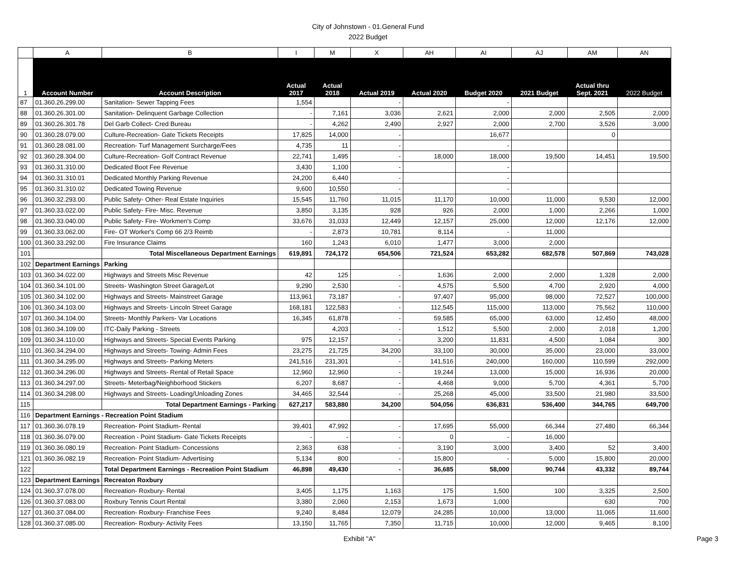City of Johnstown - 01.General Fund
2022 Budget
| | A | B | I | M | X | AH | AI | AJ | AM | AN |
| 1 | Account Number | Account Description | Actual 2017 | Actual 2018 | Actual 2019 | Actual 2020 | Budget 2020 | 2021 Budget | Actual thru Sept. 2021 | 2022 Budget |
| 87 | 01.360.26.299.00 | Sanitation- Sewer Tapping Fees | 1,554 | | - | | - | | | |
| 88 | 01.360.26.301.00 | Sanitation- Delinquent Garbage Collection | - | 7,161 | 3,036 | 2,621 | 2,000 | 2,000 | 2,505 | 2,000 |
| 89 | 01.360.26.301.78 | Del Garb Collect- Cred Bureau | - | 4,262 | 2,490 | 2,927 | 2,000 | 2,700 | 3,526 | 3,000 |
| 90 | 01.360.28.079.00 | Culture-Recreation- Gate Tickets Receipts | 17,825 | 14,000 | - | | 16,677 | | 0 | |
| 91 | 01.360.28.081.00 | Recreation- Turf Management Surcharge/Fees | 4,735 | 11 | - | | - | | | |
| 92 | 01.360.28.304.00 | Culture-Recreation- Golf Contract Revenue | 22,741 | 1,495 | - | 18,000 | 18,000 | 19,500 | 14,451 | 19,500 |
| 93 | 01.360.31.310.00 | Dedicated Boot Fee Revenue | 3,430 | 1,100 | - | | - | | | |
| 94 | 01.360.31.310.01 | Dedicated Monthly Parking Revenue | 24,200 | 6,440 | - | | - | | | |
| 95 | 01.360.31.310.02 | Dedicated Towing Revenue | 9,600 | 10,550 | - | | - | | | |
| 96 | 01.360.32.293.00 | Public Safety- Other- Real Estate Inquiries | 15,545 | 11,760 | 11,015 | 11,170 | 10,000 | 11,000 | 9,530 | 12,000 |
| 97 | 01.360.33.022.00 | Public Safety- Fire- Misc. Revenue | 3,850 | 3,135 | 928 | 926 | 2,000 | 1,000 | 2,266 | 1,000 |
| 98 | 01.360.33.040.00 | Public Safety- Fire- Workmen's Comp | 33,676 | 31,033 | 12,449 | 12,157 | 25,000 | 12,000 | 12,176 | 12,000 |
| 99 | 01.360.33.062.00 | Fire- OT Worker's Comp 66 2/3 Reimb | - | 2,873 | 10,781 | 8,114 | - | 11,000 | | |
| 100 | 01.360.33.292.00 | Fire Insurance Claims | 160 | 1,243 | 6,010 | 1,477 | 3,000 | 2,000 | | |
| 101 | | Total Miscellaneous Department Earnings | 619,891 | 724,172 | 654,506 | 721,524 | 653,282 | 682,578 | 507,869 | 743,028 |
| 102 | Department Earnings | Parking | | | | | | | | |
| 103 | 01.360.34.022.00 | Highways and Streets Misc Revenue | 42 | 125 | - | 1,636 | 2,000 | 2,000 | 1,328 | 2,000 |
| 104 | 01.360.34.101.00 | Streets- Washington Street Garage/Lot | 9,290 | 2,530 | - | 4,575 | 5,500 | 4,700 | 2,920 | 4,000 |
| 105 | 01.360.34.102.00 | Highways and Streets- Mainstreet Garage | 113,961 | 73,187 | - | 97,407 | 95,000 | 98,000 | 72,527 | 100,000 |
| 106 | 01.360.34.103.00 | Highways and Streets- Lincoln Street Garage | 168,181 | 122,583 | - | 112,545 | 115,000 | 113,000 | 75,562 | 110,000 |
| 107 | 01.360.34.104.00 | Streets- Monthly Parkers- Var Locations | 16,345 | 61,878 | - | 59,585 | 65,000 | 63,000 | 12,450 | 48,000 |
| 108 | 01.360.34.109.00 | ITC-Daily Parking - Streets | | 4,203 | - | 1,512 | 5,500 | 2,000 | 2,018 | 1,200 |
| 109 | 01.360.34.110.00 | Highways and Streets- Special Events Parking | 975 | 12,157 | - | 3,200 | 11,831 | 4,500 | 1,084 | 300 |
| 110 | 01.360.34.294.00 | Highways and Streets- Towing- Admin Fees | 23,275 | 21,725 | 34,200 | 33,100 | 30,000 | 35,000 | 23,000 | 33,000 |
| 111 | 01.360.34.295.00 | Highways and Streets- Parking Meters | 241,516 | 231,301 | - | 141,516 | 240,000 | 160,000 | 110,599 | 292,000 |
| 112 | 01.360.34.296.00 | Highways and Streets- Rental of Retail Space | 12,960 | 12,960 | - | 19,244 | 13,000 | 15,000 | 16,936 | 20,000 |
| 113 | 01.360.34.297.00 | Streets- Meterbag/Neighborhood Stickers | 6,207 | 8,687 | - | 4,468 | 9,000 | 5,700 | 4,361 | 5,700 |
| 114 | 01.360.34.298.00 | Highways and Streets- Loading/Unloading Zones | 34,465 | 32,544 | - | 25,268 | 45,000 | 33,500 | 21,980 | 33,500 |
| 115 | | Total Department Earnings - Parking | 627,217 | 583,880 | 34,200 | 504,056 | 636,831 | 536,400 | 344,765 | 649,700 |
| 116 | Department Earnings - Recreation Point Stadium | | | | | | | | | |
| 117 | 01.360.36.078.19 | Recreation- Point Stadium- Rental | 39,401 | 47,992 | - | 17,695 | 55,000 | 66,344 | 27,480 | 66,344 |
| 118 | 01.360.36.079.00 | Recreation - Point Stadium- Gate Tickets Receipts | - | - | - | 0 | - | 16,000 | | |
| 119 | 01.360.36.080.19 | Recreation- Point Stadium- Concessions | 2,363 | 638 | - | 3,190 | 3,000 | 3,400 | 52 | 3,400 |
| 121 | 01.360.36.082.19 | Recreation- Point Stadium- Advertising | 5,134 | 800 | - | 15,800 | - | 5,000 | 15,800 | 20,000 |
| 122 | | Total Department Earnings - Recreation Point Stadium | 46,898 | 49,430 | - | 36,685 | 58,000 | 90,744 | 43,332 | 89,744 |
| 123 | Department Earnings | Recreaton Roxbury | | | | | | | | |
| 124 | 01.360.37.078.00 | Recreation- Roxbury- Rental | 3,405 | 1,175 | 1,163 | 175 | 1,500 | 100 | 3,325 | 2,500 |
| 126 | 01.360.37.083.00 | Roxbury Tennis Court Rental | 3,380 | 2,060 | 2,153 | 1,673 | 1,000 | | 630 | 700 |
| 127 | 01.360.37.084.00 | Recreation- Roxbury- Franchise Fees | 9,240 | 8,484 | 12,079 | 24,285 | 10,000 | 13,000 | 11,065 | 11,600 |
| 128 | 01.360.37.085.00 | Recreation- Roxbury- Activity Fees | 13,150 | 11,765 | 7,350 | 11,715 | 10,000 | 12,000 | 9,465 | 8,100 |
Exhibit "A" Page 3